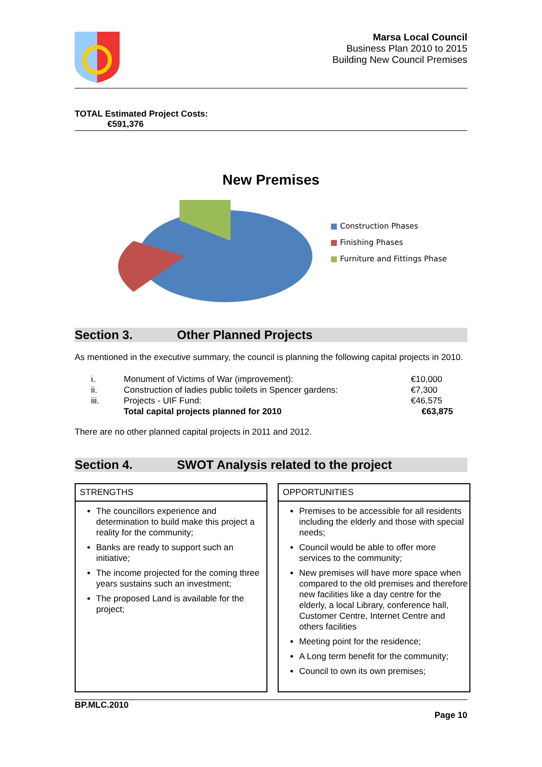Marsa Local Council
Business Plan 2010 to 2015
Building New Council Premises
TOTAL Estimated Project Costs:
€591,376
New Premises
■ Construction Phases
■ Finishing Phases
■ Furniture and Fittings Phase
Section 3. Other Planned Projects
As mentioned in the executive summary, the council is planning the following capital projects in 2010.
| | i. | Monument of Victims of War (improvement): | €10,000 |
| | ii. | Construction of ladies public toilets in Spencer gardens: | €7,300 |
| | iii. | Projects - UIF Fund: | €46,575 |
| | | Total capital projects planned for 2010 | €63,875 |
There are no other planned capital projects in 2011 and 2012.
Section 4. SWOT Analysis related to the project
STRENGTHS
The councillors experience and determination to build make this project a reality for the community;
Banks are ready to support such an initiative;
The income projected for the coming three years sustains such an investment;
The proposed Land is available for the project;
OPPORTUNITIES
Premises to be accessible for all residents including the elderly and those with special needs;
Council would be able to offer more services to the community;
New premises will have more space when compared to the old premises and therefore new facilities like a day centre for the elderly, a local Library, conference hall, Customer Centre, Internet Centre and others facilities
Meeting point for the residence;
A Long term benefit for the community;
Council to own its own premises;
BP.MLC.2010
Page 10